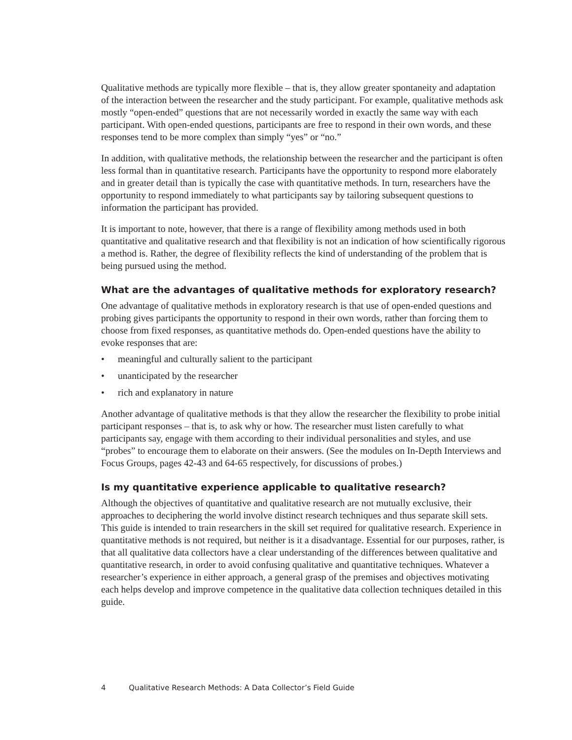Qualitative methods are typically more flexible – that is, they allow greater spontaneity and adaptation of the interaction between the researcher and the study participant. For example, qualitative methods ask mostly “open-ended” questions that are not necessarily worded in exactly the same way with each participant. With open-ended questions, participants are free to respond in their own words, and these responses tend to be more complex than simply “yes” or “no.”
In addition, with qualitative methods, the relationship between the researcher and the participant is often less formal than in quantitative research. Participants have the opportunity to respond more elaborately and in greater detail than is typically the case with quantitative methods. In turn, researchers have the opportunity to respond immediately to what participants say by tailoring subsequent questions to information the participant has provided.
It is important to note, however, that there is a range of flexibility among methods used in both quantitative and qualitative research and that flexibility is not an indication of how scientifically rigorous a method is. Rather, the degree of flexibility reflects the kind of understanding of the problem that is being pursued using the method.
What are the advantages of qualitative methods for exploratory research?
One advantage of qualitative methods in exploratory research is that use of open-ended questions and probing gives participants the opportunity to respond in their own words, rather than forcing them to choose from fixed responses, as quantitative methods do. Open-ended questions have the ability to evoke responses that are:
• meaningful and culturally salient to the participant
• unanticipated by the researcher
• rich and explanatory in nature
Another advantage of qualitative methods is that they allow the researcher the flexibility to probe initial participant responses – that is, to ask why or how. The researcher must listen carefully to what participants say, engage with them according to their individual personalities and styles, and use “probes” to encourage them to elaborate on their answers. (See the modules on In-Depth Interviews and Focus Groups, pages 42-43 and 64-65 respectively, for discussions of probes.)
Is my quantitative experience applicable to qualitative research?
Although the objectives of quantitative and qualitative research are not mutually exclusive, their approaches to deciphering the world involve distinct research techniques and thus separate skill sets. This guide is intended to train researchers in the skill set required for qualitative research. Experience in quantitative methods is not required, but neither is it a disadvantage. Essential for our purposes, rather, is that all qualitative data collectors have a clear understanding of the differences between qualitative and quantitative research, in order to avoid confusing qualitative and quantitative techniques. Whatever a researcher’s experience in either approach, a general grasp of the premises and objectives motivating each helps develop and improve competence in the qualitative data collection techniques detailed in this guide.
4 Qualitative Research Methods: A Data Collector’s Field Guide